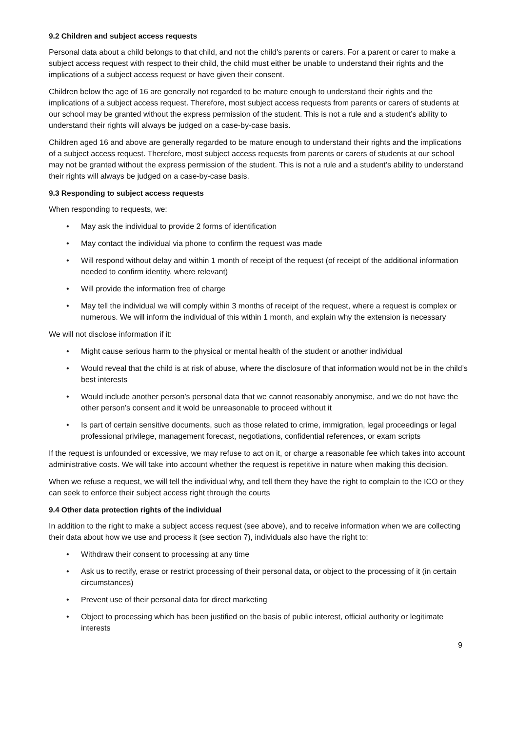9.2 Children and subject access requests
Personal data about a child belongs to that child, and not the child's parents or carers. For a parent or carer to make a subject access request with respect to their child, the child must either be unable to understand their rights and the implications of a subject access request or have given their consent.
Children below the age of 16 are generally not regarded to be mature enough to understand their rights and the implications of a subject access request. Therefore, most subject access requests from parents or carers of students at our school may be granted without the express permission of the student. This is not a rule and a student’s ability to understand their rights will always be judged on a case-by-case basis.
Children aged 16 and above are generally regarded to be mature enough to understand their rights and the implications of a subject access request. Therefore, most subject access requests from parents or carers of students at our school may not be granted without the express permission of the student. This is not a rule and a student’s ability to understand their rights will always be judged on a case-by-case basis.
9.3 Responding to subject access requests
When responding to requests, we:
• May ask the individual to provide 2 forms of identification
• May contact the individual via phone to confirm the request was made
• Will respond without delay and within 1 month of receipt of the request (of receipt of the additional information needed to confirm identity, where relevant)
• Will provide the information free of charge
• May tell the individual we will comply within 3 months of receipt of the request, where a request is complex or numerous. We will inform the individual of this within 1 month, and explain why the extension is necessary
We will not disclose information if it:
• Might cause serious harm to the physical or mental health of the student or another individual
• Would reveal that the child is at risk of abuse, where the disclosure of that information would not be in the child’s best interests
• Would include another person’s personal data that we cannot reasonably anonymise, and we do not have the other person’s consent and it wold be unreasonable to proceed without it
• Is part of certain sensitive documents, such as those related to crime, immigration, legal proceedings or legal professional privilege, management forecast, negotiations, confidential references, or exam scripts
If the request is unfounded or excessive, we may refuse to act on it, or charge a reasonable fee which takes into account administrative costs. We will take into account whether the request is repetitive in nature when making this decision.
When we refuse a request, we will tell the individual why, and tell them they have the right to complain to the ICO or they can seek to enforce their subject access right through the courts
9.4 Other data protection rights of the individual
In addition to the right to make a subject access request (see above), and to receive information when we are collecting their data about how we use and process it (see section 7), individuals also have the right to:
• Withdraw their consent to processing at any time
• Ask us to rectify, erase or restrict processing of their personal data, or object to the processing of it (in certain circumstances)
• Prevent use of their personal data for direct marketing
• Object to processing which has been justified on the basis of public interest, official authority or legitimate interests
9